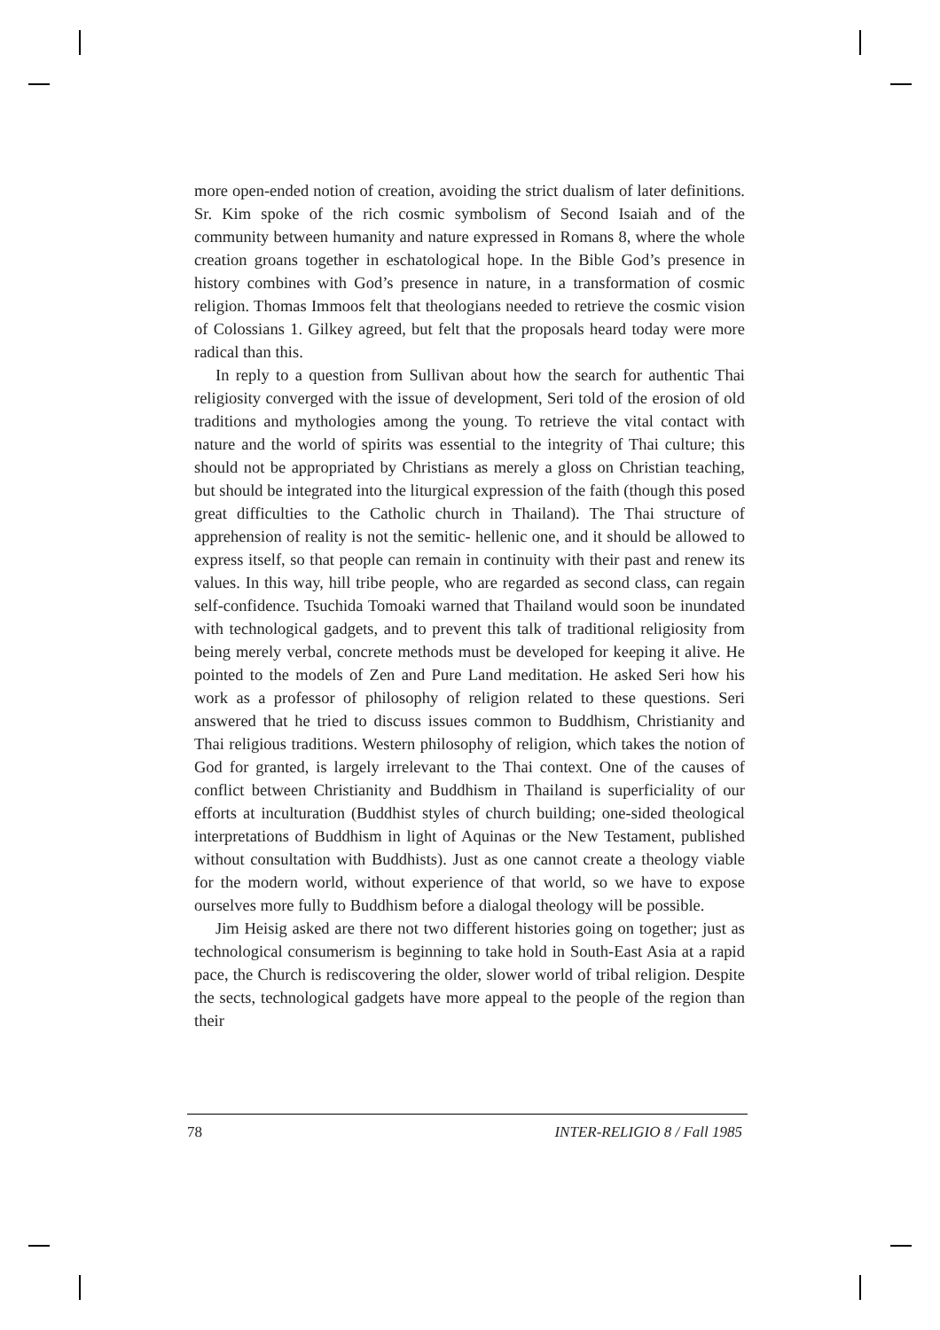more open-ended notion of creation, avoiding the strict dualism of later definitions. Sr. Kim spoke of the rich cosmic symbolism of Second Isaiah and of the community between humanity and nature expressed in Romans 8, where the whole creation groans together in eschatological hope. In the Bible God’s presence in history combines with God’s presence in nature, in a transformation of cosmic religion. Thomas Immoos felt that theologians needed to retrieve the cosmic vision of Colossians 1. Gilkey agreed, but felt that the proposals heard today were more radical than this.
In reply to a question from Sullivan about how the search for authentic Thai religiosity converged with the issue of development, Seri told of the erosion of old traditions and mythologies among the young. To retrieve the vital contact with nature and the world of spirits was essential to the integrity of Thai culture; this should not be appropriated by Christians as merely a gloss on Christian teaching, but should be integrated into the liturgical expression of the faith (though this posed great difficulties to the Catholic church in Thailand). The Thai structure of apprehension of reality is not the semitic- hellenic one, and it should be allowed to express itself, so that people can remain in continuity with their past and renew its values. In this way, hill tribe people, who are regarded as second class, can regain self-confidence. Tsuchida Tomoaki warned that Thailand would soon be inundated with technological gadgets, and to prevent this talk of traditional religiosity from being merely verbal, concrete methods must be developed for keeping it alive. He pointed to the models of Zen and Pure Land meditation. He asked Seri how his work as a professor of philosophy of religion related to these questions. Seri answered that he tried to discuss issues common to Buddhism, Christianity and Thai religious traditions. Western philosophy of religion, which takes the notion of God for granted, is largely irrelevant to the Thai context. One of the causes of conflict between Christianity and Buddhism in Thailand is superficiality of our efforts at inculturation (Buddhist styles of church building; one-sided theological interpretations of Buddhism in light of Aquinas or the New Testament, published without consultation with Buddhists). Just as one cannot create a theology viable for the modern world, without experience of that world, so we have to expose ourselves more fully to Buddhism before a dialogal theology will be possible.
Jim Heisig asked are there not two different histories going on together; just as technological consumerism is beginning to take hold in South-East Asia at a rapid pace, the Church is rediscovering the older, slower world of tribal religion. Despite the sects, technological gadgets have more appeal to the people of the region than their
78 INTER-RELIGIO 8 / Fall 1985